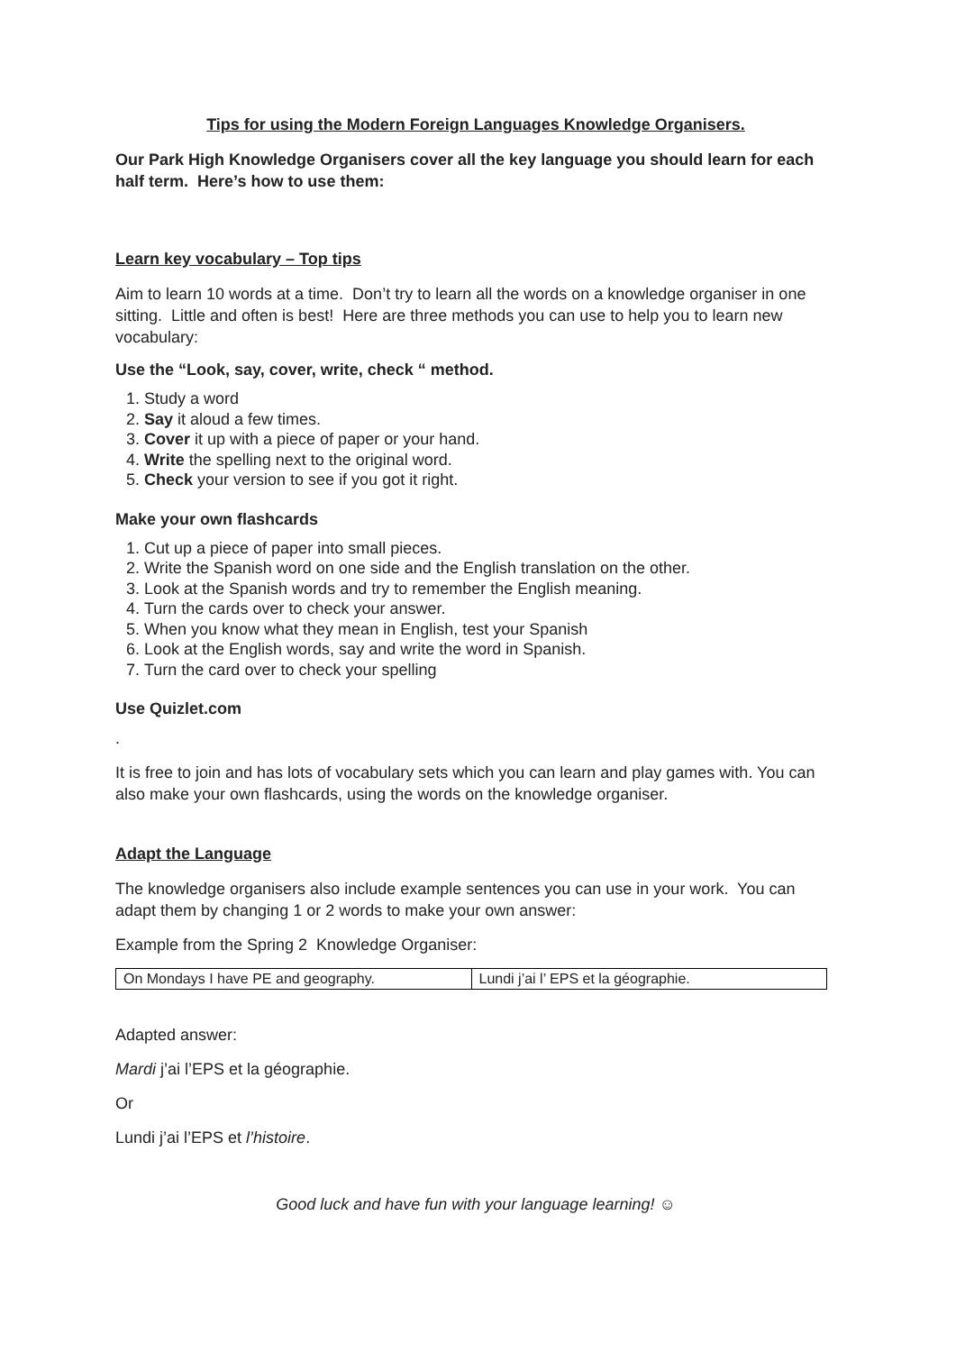Tips for using the Modern Foreign Languages Knowledge Organisers.
Our Park High Knowledge Organisers cover all the key language you should learn for each half term. Here’s how to use them:
Learn key vocabulary – Top tips
Aim to learn 10 words at a time. Don’t try to learn all the words on a knowledge organiser in one sitting. Little and often is best! Here are three methods you can use to help you to learn new vocabulary:
Use the “Look, say, cover, write, check “ method.
1. Study a word
2. Say it aloud a few times.
3. Cover it up with a piece of paper or your hand.
4. Write the spelling next to the original word.
5. Check your version to see if you got it right.
Make your own flashcards
1. Cut up a piece of paper into small pieces.
2. Write the Spanish word on one side and the English translation on the other.
3. Look at the Spanish words and try to remember the English meaning.
4. Turn the cards over to check your answer.
5. When you know what they mean in English, test your Spanish
6. Look at the English words, say and write the word in Spanish.
7. Turn the card over to check your spelling
Use Quizlet.com
.
It is free to join and has lots of vocabulary sets which you can learn and play games with. You can also make your own flashcards, using the words on the knowledge organiser.
Adapt the Language
The knowledge organisers also include example sentences you can use in your work. You can adapt them by changing 1 or 2 words to make your own answer:
Example from the Spring 2 Knowledge Organiser:
| On Mondays I have PE and geography. | Lundi j’ai l’ EPS et la géographie. |
Adapted answer:
Mardi j’ai l’EPS et la géographie.
Or
Lundi j’ai l’EPS et l’histoire.
Good luck and have fun with your language learning! ☺